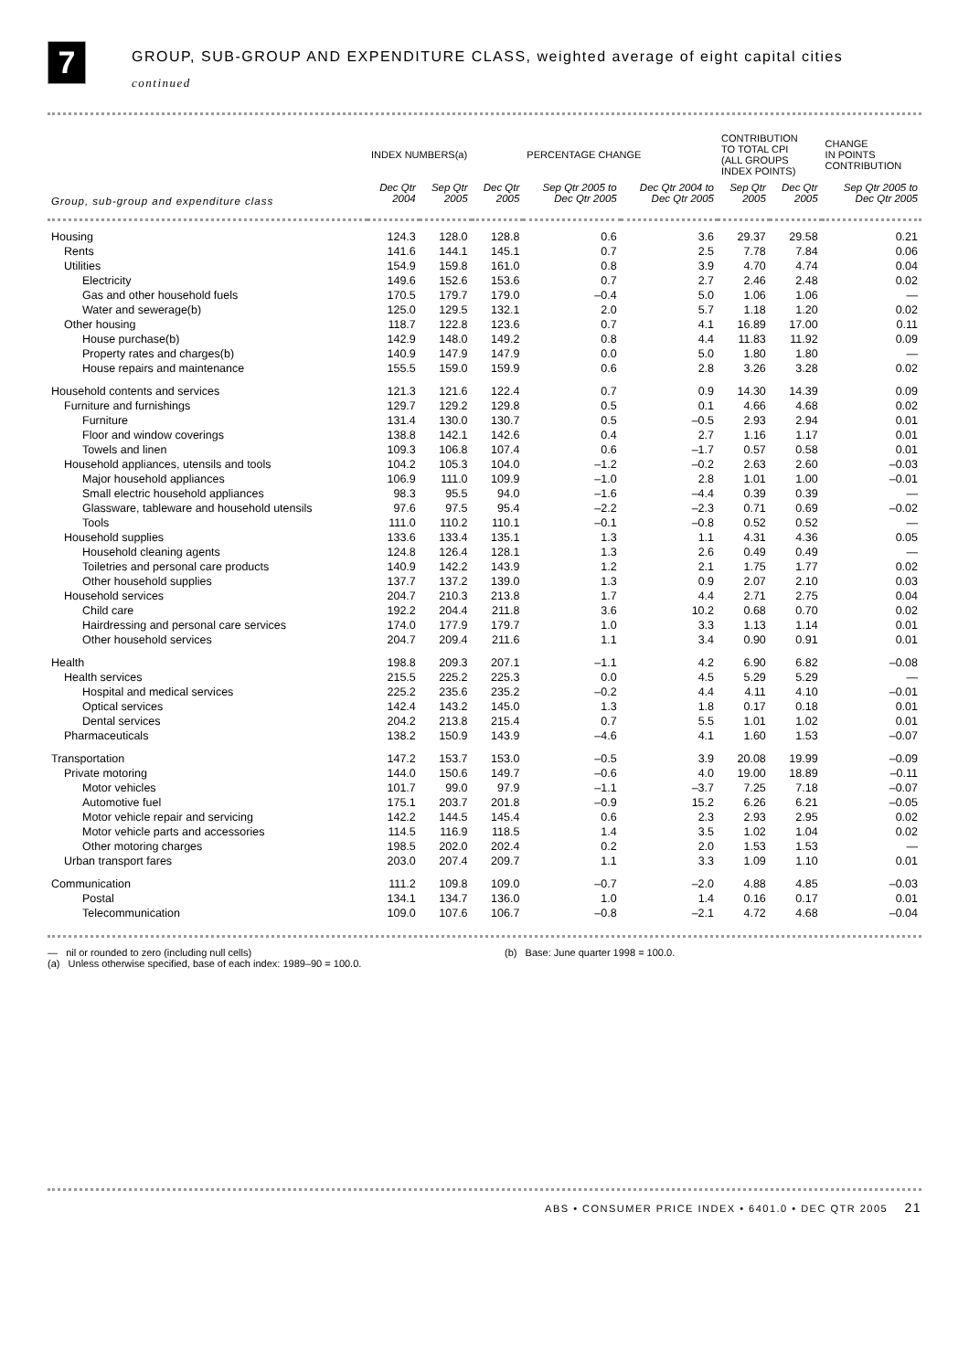7
GROUP, SUB-GROUP AND EXPENDITURE CLASS, weighted average of eight capital cities
continued
| | INDEX NUMBERS(a) | | | PERCENTAGE CHANGE | | CONTRIBUTION TO TOTAL CPI (ALL GROUPS INDEX POINTS) | | CHANGE IN POINTS CONTRIBUTION |
| --- | --- | --- | --- | --- | --- | --- | --- | --- |
| Group, sub-group and expenditure class | Dec Qtr 2004 | Sep Qtr 2005 | Dec Qtr 2005 | Sep Qtr 2005 to Dec Qtr 2005 | Dec Qtr 2004 to Dec Qtr 2005 | Sep Qtr 2005 | Dec Qtr 2005 | Sep Qtr 2005 to Dec Qtr 2005 |
| Housing | 124.3 | 128.0 | 128.8 | 0.6 | 3.6 | 29.37 | 29.58 | 0.21 |
| Rents | 141.6 | 144.1 | 145.1 | 0.7 | 2.5 | 7.78 | 7.84 | 0.06 |
| Utilities | 154.9 | 159.8 | 161.0 | 0.8 | 3.9 | 4.70 | 4.74 | 0.04 |
| Electricity | 149.6 | 152.6 | 153.6 | 0.7 | 2.7 | 2.46 | 2.48 | 0.02 |
| Gas and other household fuels | 170.5 | 179.7 | 179.0 | –0.4 | 5.0 | 1.06 | 1.06 | — |
| Water and sewerage(b) | 125.0 | 129.5 | 132.1 | 2.0 | 5.7 | 1.18 | 1.20 | 0.02 |
| Other housing | 118.7 | 122.8 | 123.6 | 0.7 | 4.1 | 16.89 | 17.00 | 0.11 |
| House purchase(b) | 142.9 | 148.0 | 149.2 | 0.8 | 4.4 | 11.83 | 11.92 | 0.09 |
| Property rates and charges(b) | 140.9 | 147.9 | 147.9 | 0.0 | 5.0 | 1.80 | 1.80 | — |
| House repairs and maintenance | 155.5 | 159.0 | 159.9 | 0.6 | 2.8 | 3.26 | 3.28 | 0.02 |
| Household contents and services | 121.3 | 121.6 | 122.4 | 0.7 | 0.9 | 14.30 | 14.39 | 0.09 |
| Furniture and furnishings | 129.7 | 129.2 | 129.8 | 0.5 | 0.1 | 4.66 | 4.68 | 0.02 |
| Furniture | 131.4 | 130.0 | 130.7 | 0.5 | –0.5 | 2.93 | 2.94 | 0.01 |
| Floor and window coverings | 138.8 | 142.1 | 142.6 | 0.4 | 2.7 | 1.16 | 1.17 | 0.01 |
| Towels and linen | 109.3 | 106.8 | 107.4 | 0.6 | –1.7 | 0.57 | 0.58 | 0.01 |
| Household appliances, utensils and tools | 104.2 | 105.3 | 104.0 | –1.2 | –0.2 | 2.63 | 2.60 | –0.03 |
| Major household appliances | 106.9 | 111.0 | 109.9 | –1.0 | 2.8 | 1.01 | 1.00 | –0.01 |
| Small electric household appliances | 98.3 | 95.5 | 94.0 | –1.6 | –4.4 | 0.39 | 0.39 | — |
| Glassware, tableware and household utensils | 97.6 | 97.5 | 95.4 | –2.2 | –2.3 | 0.71 | 0.69 | –0.02 |
| Tools | 111.0 | 110.2 | 110.1 | –0.1 | –0.8 | 0.52 | 0.52 | — |
| Household supplies | 133.6 | 133.4 | 135.1 | 1.3 | 1.1 | 4.31 | 4.36 | 0.05 |
| Household cleaning agents | 124.8 | 126.4 | 128.1 | 1.3 | 2.6 | 0.49 | 0.49 | — |
| Toiletries and personal care products | 140.9 | 142.2 | 143.9 | 1.2 | 2.1 | 1.75 | 1.77 | 0.02 |
| Other household supplies | 137.7 | 137.2 | 139.0 | 1.3 | 0.9 | 2.07 | 2.10 | 0.03 |
| Household services | 204.7 | 210.3 | 213.8 | 1.7 | 4.4 | 2.71 | 2.75 | 0.04 |
| Child care | 192.2 | 204.4 | 211.8 | 3.6 | 10.2 | 0.68 | 0.70 | 0.02 |
| Hairdressing and personal care services | 174.0 | 177.9 | 179.7 | 1.0 | 3.3 | 1.13 | 1.14 | 0.01 |
| Other household services | 204.7 | 209.4 | 211.6 | 1.1 | 3.4 | 0.90 | 0.91 | 0.01 |
| Health | 198.8 | 209.3 | 207.1 | –1.1 | 4.2 | 6.90 | 6.82 | –0.08 |
| Health services | 215.5 | 225.2 | 225.3 | 0.0 | 4.5 | 5.29 | 5.29 | — |
| Hospital and medical services | 225.2 | 235.6 | 235.2 | –0.2 | 4.4 | 4.11 | 4.10 | –0.01 |
| Optical services | 142.4 | 143.2 | 145.0 | 1.3 | 1.8 | 0.17 | 0.18 | 0.01 |
| Dental services | 204.2 | 213.8 | 215.4 | 0.7 | 5.5 | 1.01 | 1.02 | 0.01 |
| Pharmaceuticals | 138.2 | 150.9 | 143.9 | –4.6 | 4.1 | 1.60 | 1.53 | –0.07 |
| Transportation | 147.2 | 153.7 | 153.0 | –0.5 | 3.9 | 20.08 | 19.99 | –0.09 |
| Private motoring | 144.0 | 150.6 | 149.7 | –0.6 | 4.0 | 19.00 | 18.89 | –0.11 |
| Motor vehicles | 101.7 | 99.0 | 97.9 | –1.1 | –3.7 | 7.25 | 7.18 | –0.07 |
| Automotive fuel | 175.1 | 203.7 | 201.8 | –0.9 | 15.2 | 6.26 | 6.21 | –0.05 |
| Motor vehicle repair and servicing | 142.2 | 144.5 | 145.4 | 0.6 | 2.3 | 2.93 | 2.95 | 0.02 |
| Motor vehicle parts and accessories | 114.5 | 116.9 | 118.5 | 1.4 | 3.5 | 1.02 | 1.04 | 0.02 |
| Other motoring charges | 198.5 | 202.0 | 202.4 | 0.2 | 2.0 | 1.53 | 1.53 | — |
| Urban transport fares | 203.0 | 207.4 | 209.7 | 1.1 | 3.3 | 1.09 | 1.10 | 0.01 |
| Communication | 111.2 | 109.8 | 109.0 | –0.7 | –2.0 | 4.88 | 4.85 | –0.03 |
| Postal | 134.1 | 134.7 | 136.0 | 1.0 | 1.4 | 0.16 | 0.17 | 0.01 |
| Telecommunication | 109.0 | 107.6 | 106.7 | –0.8 | –2.1 | 4.72 | 4.68 | –0.04 |
— nil or rounded to zero (including null cells)
(a) Unless otherwise specified, base of each index: 1989–90 = 100.0.
(b) Base: June quarter 1998 = 100.0.
ABS • CONSUMER PRICE INDEX • 6401.0 • DEC QTR 2005 21